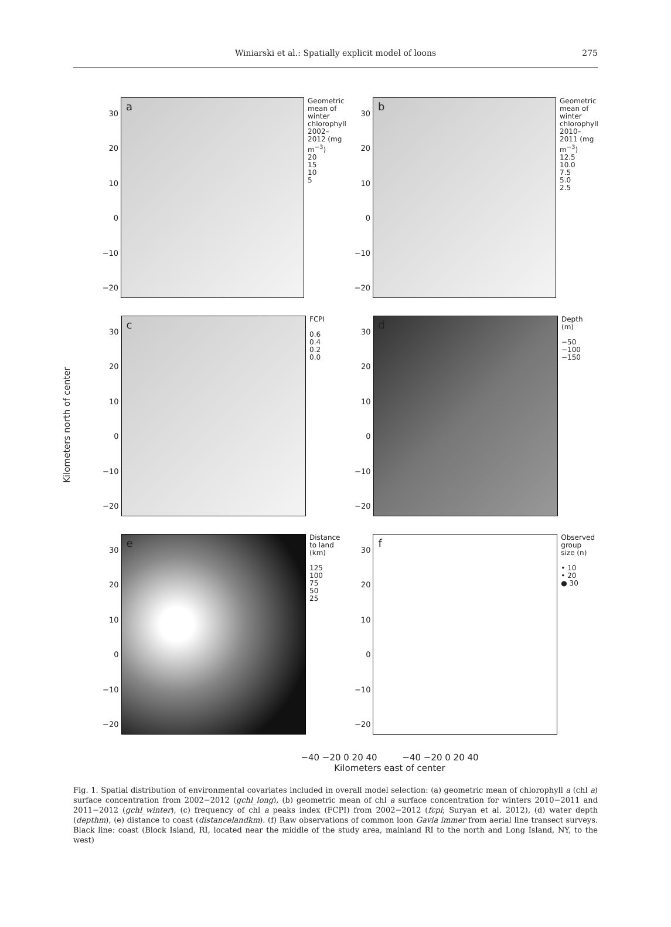Winiarski et al.: Spatially explicit model of loons
275
30
20
10
0
−10
−20
a
Geometric mean of winter chlorophyll 2002–2012 (mg m<sup>−3</sup>)
20
15
10
5
30
20
10
0
−10
−20
b
Geometric mean of winter chlorophyll 2010–2011 (mg m<sup>−3</sup>)
12.5
10.0
7.5
5.0
2.5
Kilometers north of center
30
20
10
0
−10
−20
c
FCPI
0.6
0.4
0.2
0.0
30
20
10
0
−10
−20
d
Depth (m)
−50
−100
−150
30
20
10
0
−10
−20
e
Distance to land (km)
125
100
75
50
25
30
20
10
0
−10
−20
f
Observed group size (n)
• 10
• 20
● 30
−40 −20 0 20 40 −40 −20 0 20 40
Kilometers east of center
Fig. 1. Spatial distribution of environmental covariates included in overall model selection: (a) geometric mean of chlorophyll a (chl a) surface concentration from 2002−2012 (gchl_long), (b) geometric mean of chl a surface concentration for winters 2010−2011 and 2011−2012 (gchl_winter), (c) frequency of chl a peaks index (FCPI) from 2002−2012 (fcpi; Suryan et al. 2012), (d) water depth (depthm), (e) distance to coast (distancelandkm). (f) Raw observations of common loon Gavia immer from aerial line transect surveys. Black line: coast (Block Island, RI, located near the middle of the study area, mainland RI to the north and Long Island, NY, to the west)